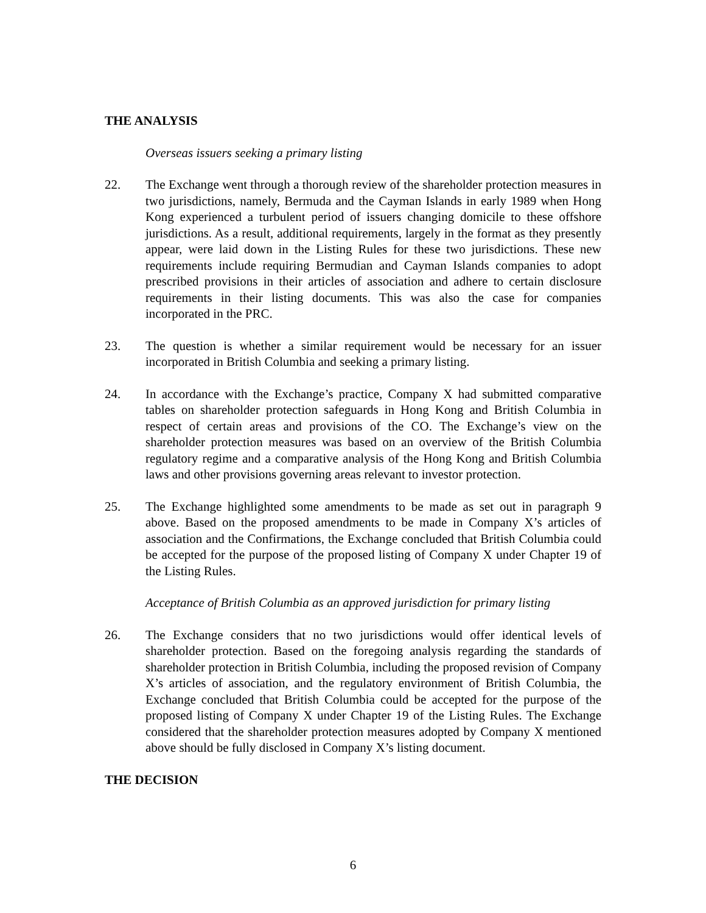THE ANALYSIS
Overseas issuers seeking a primary listing
22. The Exchange went through a thorough review of the shareholder protection measures in two jurisdictions, namely, Bermuda and the Cayman Islands in early 1989 when Hong Kong experienced a turbulent period of issuers changing domicile to these offshore jurisdictions. As a result, additional requirements, largely in the format as they presently appear, were laid down in the Listing Rules for these two jurisdictions. These new requirements include requiring Bermudian and Cayman Islands companies to adopt prescribed provisions in their articles of association and adhere to certain disclosure requirements in their listing documents. This was also the case for companies incorporated in the PRC.
23. The question is whether a similar requirement would be necessary for an issuer incorporated in British Columbia and seeking a primary listing.
24. In accordance with the Exchange’s practice, Company X had submitted comparative tables on shareholder protection safeguards in Hong Kong and British Columbia in respect of certain areas and provisions of the CO. The Exchange’s view on the shareholder protection measures was based on an overview of the British Columbia regulatory regime and a comparative analysis of the Hong Kong and British Columbia laws and other provisions governing areas relevant to investor protection.
25. The Exchange highlighted some amendments to be made as set out in paragraph 9 above. Based on the proposed amendments to be made in Company X’s articles of association and the Confirmations, the Exchange concluded that British Columbia could be accepted for the purpose of the proposed listing of Company X under Chapter 19 of the Listing Rules.
Acceptance of British Columbia as an approved jurisdiction for primary listing
26. The Exchange considers that no two jurisdictions would offer identical levels of shareholder protection. Based on the foregoing analysis regarding the standards of shareholder protection in British Columbia, including the proposed revision of Company X’s articles of association, and the regulatory environment of British Columbia, the Exchange concluded that British Columbia could be accepted for the purpose of the proposed listing of Company X under Chapter 19 of the Listing Rules. The Exchange considered that the shareholder protection measures adopted by Company X mentioned above should be fully disclosed in Company X’s listing document.
THE DECISION
6